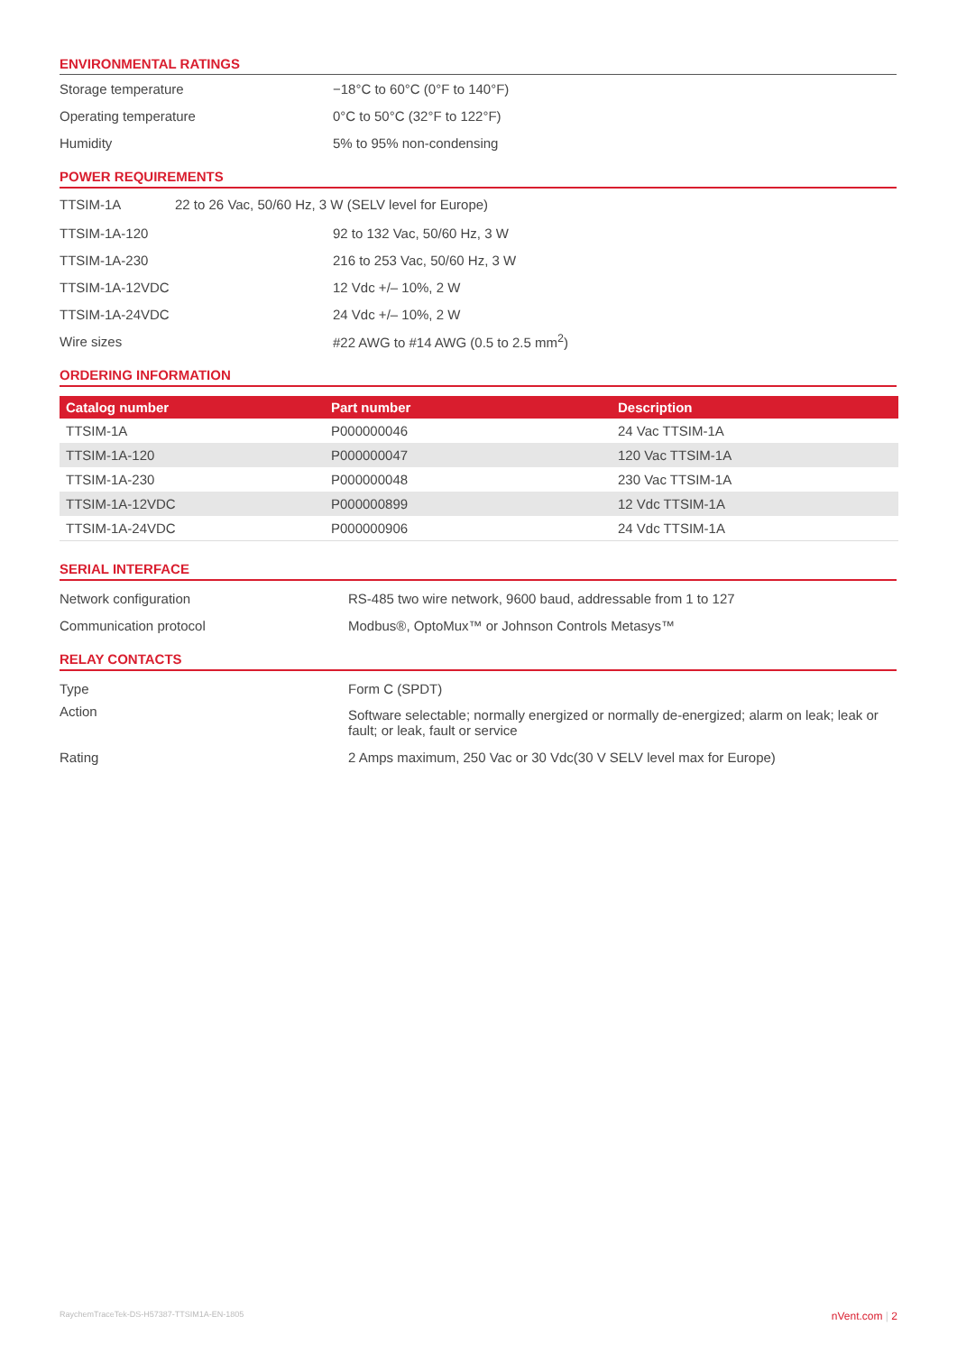ENVIRONMENTAL RATINGS
| Storage temperature | −18°C to 60°C (0°F to 140°F) |
| Operating temperature | 0°C to 50°C (32°F to 122°F) |
| Humidity | 5% to 95% non-condensing |
POWER REQUIREMENTS
| TTSIM-1A | 22 to 26 Vac, 50/60 Hz, 3 W (SELV level for Europe) |
| TTSIM-1A-120 | 92 to 132 Vac, 50/60 Hz, 3 W |
| TTSIM-1A-230 | 216 to 253 Vac, 50/60 Hz, 3 W |
| TTSIM-1A-12VDC | 12 Vdc +/– 10%, 2 W |
| TTSIM-1A-24VDC | 24 Vdc +/– 10%, 2 W |
| Wire sizes | #22 AWG to #14 AWG (0.5 to 2.5 mm<sup>2</sup>) |
ORDERING INFORMATION
| Catalog number | Part number | Description |
| --- | --- | --- |
| TTSIM-1A | P000000046 | 24 Vac TTSIM-1A |
| TTSIM-1A-120 | P000000047 | 120 Vac TTSIM-1A |
| TTSIM-1A-230 | P000000048 | 230 Vac TTSIM-1A |
| TTSIM-1A-12VDC | P000000899 | 12 Vdc TTSIM-1A |
| TTSIM-1A-24VDC | P000000906 | 24 Vdc TTSIM-1A |
SERIAL INTERFACE
| Network configuration | RS-485 two wire network, 9600 baud, addressable from 1 to 127 |
| Communication protocol | Modbus®, OptoMux™ or Johnson Controls Metasys™ |
RELAY CONTACTS
| Type | Form C (SPDT) |
| Action | Software selectable; normally energized or normally de-energized; alarm on leak; leak or fault; or leak, fault or service |
| Rating | 2 Amps maximum, 250 Vac or 30 Vdc(30 V SELV level max for Europe) |
RaychemTraceTek-DS-H57387-TTSIM1A-EN-1805 nVent.com | 2